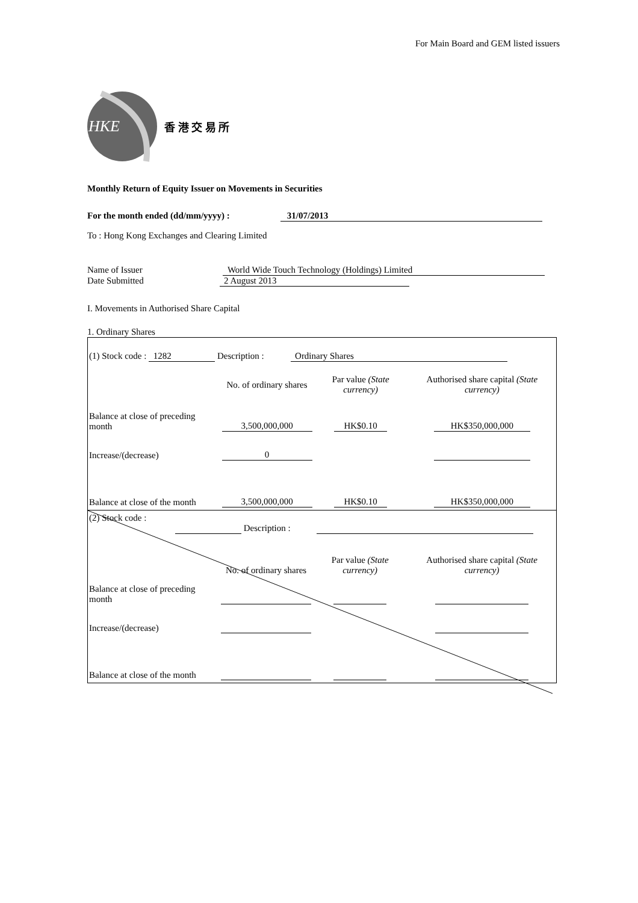For Main Board and GEM listed issuers
HKE
香 港 交 易 所
Monthly Return of Equity Issuer on Movements in Securities
For the month ended (dd/mm/yyyy) : 31/07/2013
To : Hong Kong Exchanges and Clearing Limited
Name of Issuer World Wide Touch Technology (Holdings) Limited
Date Submitted 2 August 2013
I. Movements in Authorised Share Capital
1. Ordinary Shares
| (1) Stock code : 1282 Description : Ordinary Shares | | | |
| | No. of ordinary shares | Par value (State currency) | Authorised share capital (State currency) |
| Balance at close of preceding month | 3,500,000,000 | HK$0.10 | HK$350,000,000 |
| Increase/(decrease) | 0 | | |
| Balance at close of the month | 3,500,000,000 | HK$0.10 | HK$350,000,000 |
| (2) Stock code : Description : | | | |
| | No. of ordinary shares | Par value (State currency) | Authorised share capital (State currency) |
| Balance at close of preceding month | | | |
| Increase/(decrease) | | | |
| Balance at close of the month | | | |